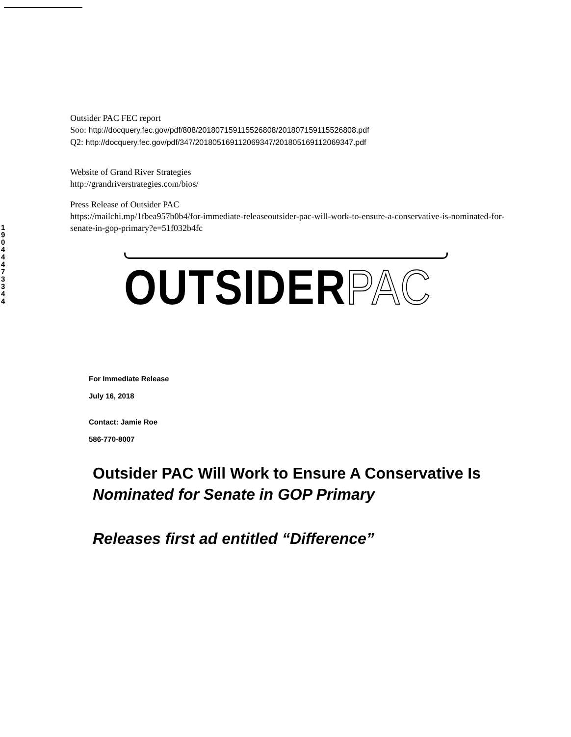1 9 0 4 4 4 7 3 3 4 4
Outsider PAC FEC report
Soo: http://docquery.fec.gov/pdf/808/201807159115526808/201807159115526808.pdf
Q2: http://docquery.fec.gov/pdf/347/201805169112069347/201805169112069347.pdf
Website of Grand River Strategies
http://grandriverstrategies.com/bios/
Press Release of Outsider PAC
https://mailchi.mp/1fbea957b0b4/for-immediate-releaseoutsider-pac-will-work-to-ensure-a-conservative-is-nominated-for-senate-in-gop-primary?e=51f032b4fc
OUTSIDERPAC
For Immediate Release
July 16, 2018
Contact: Jamie Roe
586-770-8007
Outsider PAC Will Work to Ensure A Conservative Is Nominated for Senate in GOP Primary
Releases first ad entitled “Difference”